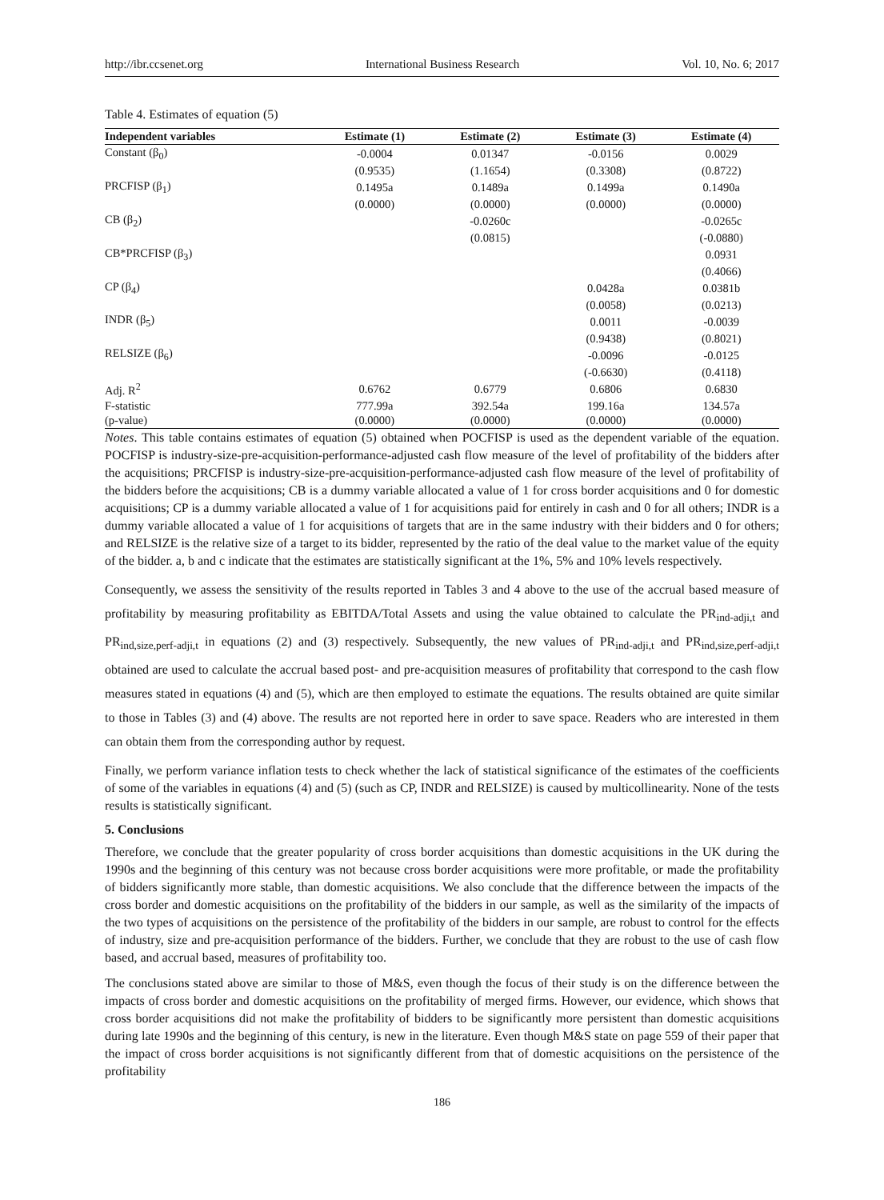http://ibr.ccsenet.org International Business Research Vol. 10, No. 6; 2017
Table 4. Estimates of equation (5)
| Independent variables | Estimate (1) | Estimate (2) | Estimate (3) | Estimate (4) |
| --- | --- | --- | --- | --- |
| Constant (β<sub>0</sub>) | -0.0004 | 0.01347 | -0.0156 | 0.0029 |
| | (0.9535) | (1.1654) | (0.3308) | (0.8722) |
| PRCFISP (β<sub>1</sub>) | 0.1495a | 0.1489a | 0.1499a | 0.1490a |
| | (0.0000) | (0.0000) | (0.0000) | (0.0000) |
| CB (β<sub>2</sub>) | | -0.0260c | | -0.0265c |
| | | (0.0815) | | (-0.0880) |
| CB*PRCFISP (β<sub>3</sub>) | | | | 0.0931 |
| | | | | (0.4066) |
| CP (β<sub>4</sub>) | | | 0.0428a | 0.0381b |
| | | | (0.0058) | (0.0213) |
| INDR (β<sub>5</sub>) | | | 0.0011 | -0.0039 |
| | | | (0.9438) | (0.8021) |
| RELSIZE (β<sub>6</sub>) | | | -0.0096 | -0.0125 |
| | | | (-0.6630) | (0.4118) |
| Adj. R<sup>2</sup> | 0.6762 | 0.6779 | 0.6806 | 0.6830 |
| F-statistic | 777.99a | 392.54a | 199.16a | 134.57a |
| (p-value) | (0.0000) | (0.0000) | (0.0000) | (0.0000) |
Notes. This table contains estimates of equation (5) obtained when POCFISP is used as the dependent variable of the equation. POCFISP is industry-size-pre-acquisition-performance-adjusted cash flow measure of the level of profitability of the bidders after the acquisitions; PRCFISP is industry-size-pre-acquisition-performance-adjusted cash flow measure of the level of profitability of the bidders before the acquisitions; CB is a dummy variable allocated a value of 1 for cross border acquisitions and 0 for domestic acquisitions; CP is a dummy variable allocated a value of 1 for acquisitions paid for entirely in cash and 0 for all others; INDR is a dummy variable allocated a value of 1 for acquisitions of targets that are in the same industry with their bidders and 0 for others; and RELSIZE is the relative size of a target to its bidder, represented by the ratio of the deal value to the market value of the equity of the bidder. a, b and c indicate that the estimates are statistically significant at the 1%, 5% and 10% levels respectively.
Consequently, we assess the sensitivity of the results reported in Tables 3 and 4 above to the use of the accrual based measure of profitability by measuring profitability as EBITDA/Total Assets and using the value obtained to calculate the PR<sub>ind-adji,t</sub> and PR<sub>ind,size,perf-adji,t</sub> in equations (2) and (3) respectively. Subsequently, the new values of PR<sub>ind-adji,t</sub> and PR<sub>ind,size,perf-adji,t</sub> obtained are used to calculate the accrual based post- and pre-acquisition measures of profitability that correspond to the cash flow measures stated in equations (4) and (5), which are then employed to estimate the equations. The results obtained are quite similar to those in Tables (3) and (4) above. The results are not reported here in order to save space. Readers who are interested in them can obtain them from the corresponding author by request.
Finally, we perform variance inflation tests to check whether the lack of statistical significance of the estimates of the coefficients of some of the variables in equations (4) and (5) (such as CP, INDR and RELSIZE) is caused by multicollinearity. None of the tests results is statistically significant.
5. Conclusions
Therefore, we conclude that the greater popularity of cross border acquisitions than domestic acquisitions in the UK during the 1990s and the beginning of this century was not because cross border acquisitions were more profitable, or made the profitability of bidders significantly more stable, than domestic acquisitions. We also conclude that the difference between the impacts of the cross border and domestic acquisitions on the profitability of the bidders in our sample, as well as the similarity of the impacts of the two types of acquisitions on the persistence of the profitability of the bidders in our sample, are robust to control for the effects of industry, size and pre-acquisition performance of the bidders. Further, we conclude that they are robust to the use of cash flow based, and accrual based, measures of profitability too.
The conclusions stated above are similar to those of M&S, even though the focus of their study is on the difference between the impacts of cross border and domestic acquisitions on the profitability of merged firms. However, our evidence, which shows that cross border acquisitions did not make the profitability of bidders to be significantly more persistent than domestic acquisitions during late 1990s and the beginning of this century, is new in the literature. Even though M&S state on page 559 of their paper that the impact of cross border acquisitions is not significantly different from that of domestic acquisitions on the persistence of the profitability
186